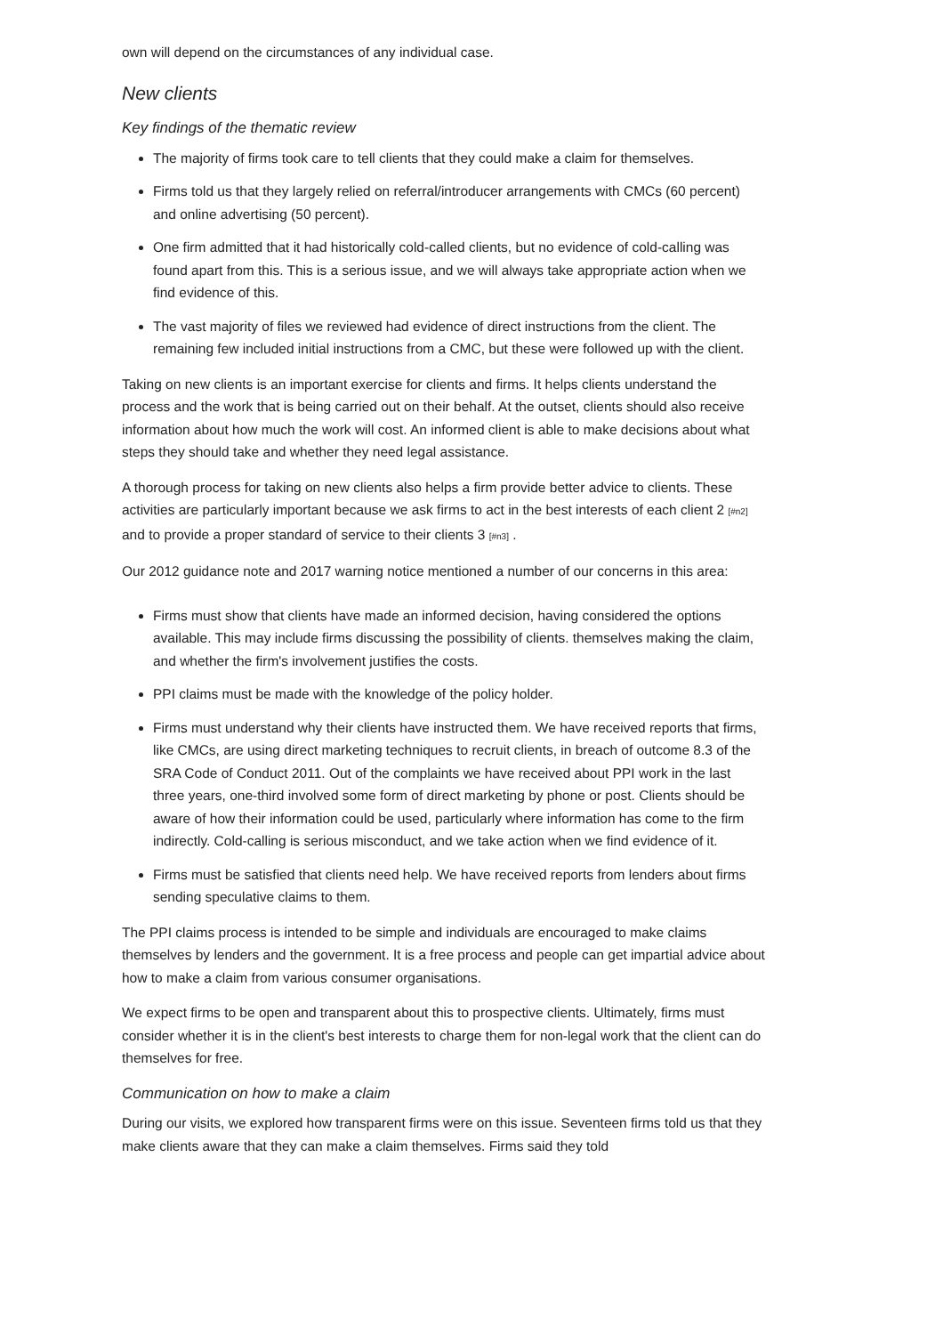own will depend on the circumstances of any individual case.
New clients
Key findings of the thematic review
The majority of firms took care to tell clients that they could make a claim for themselves.
Firms told us that they largely relied on referral/introducer arrangements with CMCs (60 percent) and online advertising (50 percent).
One firm admitted that it had historically cold-called clients, but no evidence of cold-calling was found apart from this. This is a serious issue, and we will always take appropriate action when we find evidence of this.
The vast majority of files we reviewed had evidence of direct instructions from the client. The remaining few included initial instructions from a CMC, but these were followed up with the client.
Taking on new clients is an important exercise for clients and firms. It helps clients understand the process and the work that is being carried out on their behalf. At the outset, clients should also receive information about how much the work will cost. An informed client is able to make decisions about what steps they should take and whether they need legal assistance.
A thorough process for taking on new clients also helps a firm provide better advice to clients. These activities are particularly important because we ask firms to act in the best interests of each client 2 [#n2] and to provide a proper standard of service to their clients 3 [#n3] .
Our 2012 guidance note and 2017 warning notice mentioned a number of our concerns in this area:
Firms must show that clients have made an informed decision, having considered the options available. This may include firms discussing the possibility of clients. themselves making the claim, and whether the firm's involvement justifies the costs.
PPI claims must be made with the knowledge of the policy holder.
Firms must understand why their clients have instructed them. We have received reports that firms, like CMCs, are using direct marketing techniques to recruit clients, in breach of outcome 8.3 of the SRA Code of Conduct 2011. Out of the complaints we have received about PPI work in the last three years, one-third involved some form of direct marketing by phone or post. Clients should be aware of how their information could be used, particularly where information has come to the firm indirectly. Cold-calling is serious misconduct, and we take action when we find evidence of it.
Firms must be satisfied that clients need help. We have received reports from lenders about firms sending speculative claims to them.
The PPI claims process is intended to be simple and individuals are encouraged to make claims themselves by lenders and the government. It is a free process and people can get impartial advice about how to make a claim from various consumer organisations.
We expect firms to be open and transparent about this to prospective clients. Ultimately, firms must consider whether it is in the client's best interests to charge them for non-legal work that the client can do themselves for free.
Communication on how to make a claim
During our visits, we explored how transparent firms were on this issue. Seventeen firms told us that they make clients aware that they can make a claim themselves. Firms said they told